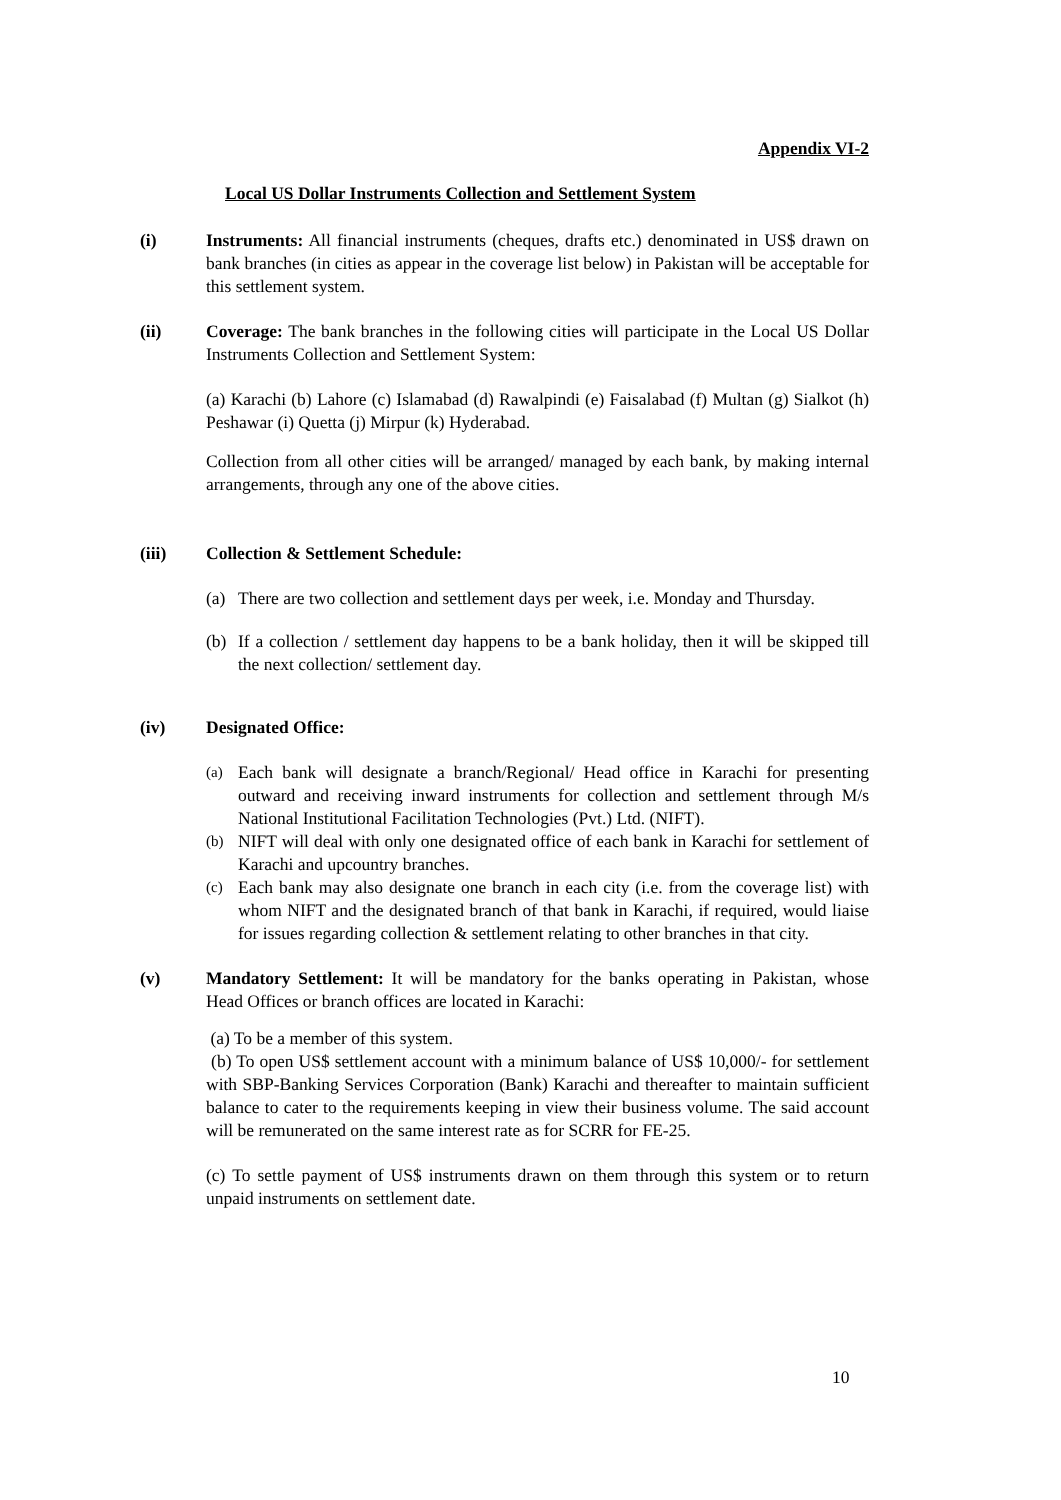Appendix VI-2
Local US Dollar Instruments Collection and Settlement System
(i) Instruments: All financial instruments (cheques, drafts etc.) denominated in US$ drawn on bank branches (in cities as appear in the coverage list below) in Pakistan will be acceptable for this settlement system.
(ii) Coverage: The bank branches in the following cities will participate in the Local US Dollar Instruments Collection and Settlement System:
(a) Karachi (b) Lahore (c) Islamabad (d) Rawalpindi (e) Faisalabad (f) Multan (g) Sialkot (h) Peshawar (i) Quetta (j) Mirpur (k) Hyderabad.
Collection from all other cities will be arranged/ managed by each bank, by making internal arrangements, through any one of the above cities.
(iii) Collection & Settlement Schedule:
(a) There are two collection and settlement days per week, i.e. Monday and Thursday.
(b) If a collection / settlement day happens to be a bank holiday, then it will be skipped till the next collection/ settlement day.
(iv) Designated Office:
(a) Each bank will designate a branch/Regional/ Head office in Karachi for presenting outward and receiving inward instruments for collection and settlement through M/s National Institutional Facilitation Technologies (Pvt.) Ltd. (NIFT).
(b) NIFT will deal with only one designated office of each bank in Karachi for settlement of Karachi and upcountry branches.
(c) Each bank may also designate one branch in each city (i.e. from the coverage list) with whom NIFT and the designated branch of that bank in Karachi, if required, would liaise for issues regarding collection & settlement relating to other branches in that city.
(v) Mandatory Settlement: It will be mandatory for the banks operating in Pakistan, whose Head Offices or branch offices are located in Karachi:
(a) To be a member of this system.
(b) To open US$ settlement account with a minimum balance of US$ 10,000/- for settlement with SBP-Banking Services Corporation (Bank) Karachi and thereafter to maintain sufficient balance to cater to the requirements keeping in view their business volume. The said account will be remunerated on the same interest rate as for SCRR for FE-25.
(c) To settle payment of US$ instruments drawn on them through this system or to return unpaid instruments on settlement date.
10